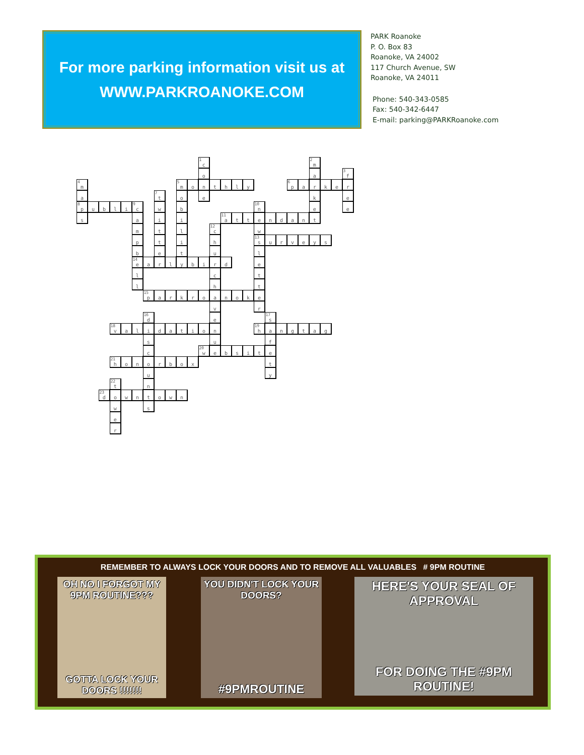For more parking information visit us at
WWW.PARKROANOKE.COM
PARK Roanoke
P. O. Box 83
Roanoke, VA 24002
117 Church Avenue, SW
Roanoke, VA 24011
Phone: 540-343-0585
Fax: 540-342-6447
E-mail: parking@PARKRoanoke.com
| | | | | | | | | | | | <sup>1</sup> c | | | | | | | | | | <sup>2</sup> m | | | |
| | | | | | | | | | | | o | | | | | | | | | | a | | | <sup>3</sup> f |
| <sup>4</sup> m | | | | | | | | | <sup>5</sup> m | o | n | t | h | l | y | | | | <sup>6</sup> p | a | r | k | e | r |
| a | | | | | | | <sup>7</sup> t | | o | | e | | | | | | | | | | k | | | e |
| <sup>8</sup> p | u | b | l | i | <sup>9</sup> c | | w | | b | | | | | | | <sup>10</sup> n | | | | | e | | | e |
| s | | | | | a | | i | | i | | | | <sup>11</sup> a | t | t | e | n | d | a | n | t | | | |
| | | | | | m | | t | | l | | | <sup>12</sup> c | | | | w | | | | | | | | |
| | | | | | p | | t | | i | | | h | | | | <sup>13</sup> s | u | r | v | e | y | s | | |
| | | | | | b | | e | | t | | | u | | | | l | | | | | | | | |
| | | | | | <sup>14</sup> e | a | r | l | y | b | i | r | d | | | e | | | | | | | | |
| | | | | | l | | | | | | | c | | | | t | | | | | | | | |
| | | | | | l | | | | | | | h | | | | t | | | | | | | | |
| | | | | | | <sup>15</sup> p | a | r | k | r | o | a | n | o | k | e | | | | | | | | |
| | | | | | | | | | | | | v | | | | r | | | | | | | | |
| | | | | | | <sup>16</sup> d | | | | | | e | | | | | <sup>17</sup> s | | | | | | | |
| | | | <sup>18</sup> v | a | l | i | d | a | t | i | o | n | | | | <sup>19</sup> h | a | n | g | t | a | g | | |
| | | | | | | s | | | | | | u | | | | | f | | | | | | | |
| | | | | | | c | | | | | <sup>20</sup> w | e | b | s | i | t | e | | | | | | | |
| | | | <sup>21</sup> h | o | n | o | r | b | o | x | | | | | | | t | | | | | | | |
| | | | | | | u | | | | | | | | | | | y | | | | | | | |
| | | | <sup>22</sup> t | | | n | | | | | | | | | | | | | | | | | | |
| | | <sup>23</sup> d | o | w | n | t | o | w | n | | | | | | | | | | | | | | | |
| | | | w | | | s | | | | | | | | | | | | | | | | | | |
| | | | e | | | | | | | | | | | | | | | | | | | | | |
| | | | r | | | | | | | | | | | | | | | | | | | | | |
REMEMBER TO ALWAYS LOCK YOUR DOORS AND TO REMOVE ALL VALUABLES # 9PM ROUTINE
OH NO I FORGOT MY 9PM ROUTINE???
GOTTA LOCK YOUR DOORS !!!!!!!
YOU DIDN'T LOCK YOUR DOORS?
#9PMROUTINE
HERE'S YOUR SEAL OF APPROVAL
FOR DOING THE #9PM ROUTINE!